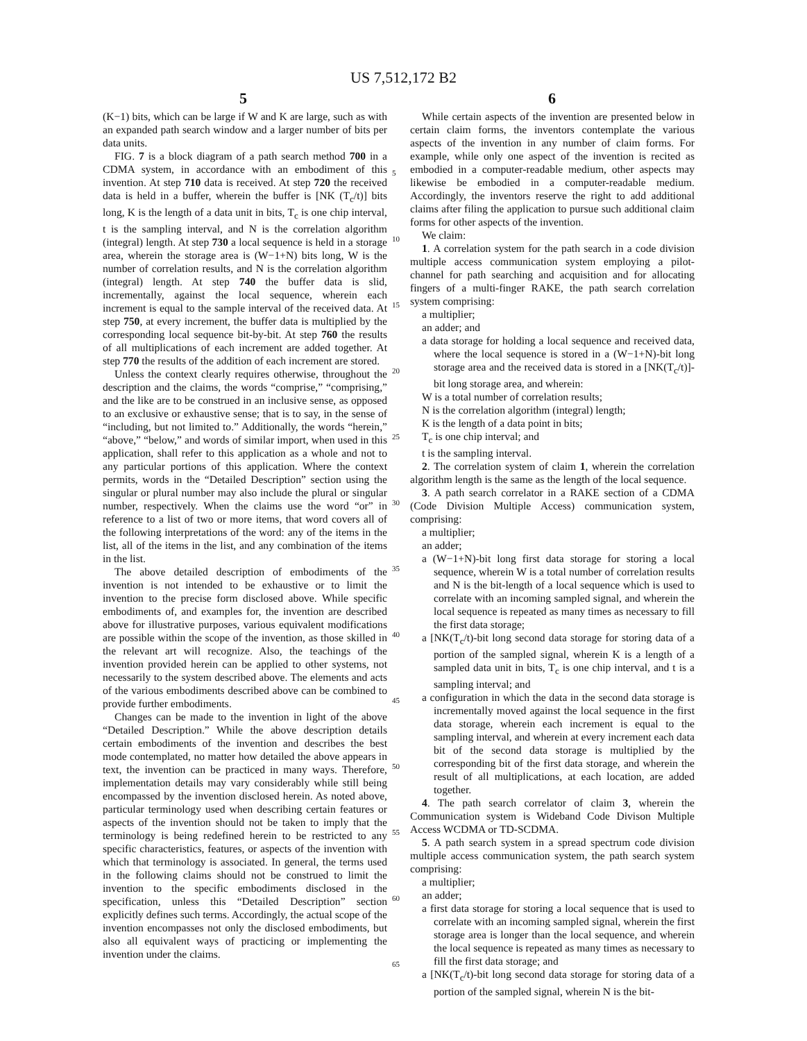US 7,512,172 B2
5 6
(K−1) bits, which can be large if W and K are large, such as with an expanded path search window and a larger number of bits per data units.
FIG. 7 is a block diagram of a path search method 700 in a CDMA system, in accordance with an embodiment of this invention. At step 710 data is received. At step 720 the received data is held in a buffer, wherein the buffer is [NK (T<sub>c</sub>/t)] bits long, K is the length of a data unit in bits, T<sub>c</sub> is one chip interval, t is the sampling interval, and N is the correlation algorithm (integral) length. At step 730 a local sequence is held in a storage area, wherein the storage area is (W−1+N) bits long, W is the number of correlation results, and N is the correlation algorithm (integral) length. At step 740 the buffer data is slid, incrementally, against the local sequence, wherein each increment is equal to the sample interval of the received data. At step 750, at every increment, the buffer data is multiplied by the corresponding local sequence bit-by-bit. At step 760 the results of all multiplications of each increment are added together. At step 770 the results of the addition of each increment are stored.
Unless the context clearly requires otherwise, throughout the description and the claims, the words “comprise,” “comprising,” and the like are to be construed in an inclusive sense, as opposed to an exclusive or exhaustive sense; that is to say, in the sense of “including, but not limited to.” Additionally, the words “herein,” “above,” “below,” and words of similar import, when used in this application, shall refer to this application as a whole and not to any particular portions of this application. Where the context permits, words in the “Detailed Description” section using the singular or plural number may also include the plural or singular number, respectively. When the claims use the word “or” in reference to a list of two or more items, that word covers all of the following interpretations of the word: any of the items in the list, all of the items in the list, and any combination of the items in the list.
The above detailed description of embodiments of the invention is not intended to be exhaustive or to limit the invention to the precise form disclosed above. While specific embodiments of, and examples for, the invention are described above for illustrative purposes, various equivalent modifications are possible within the scope of the invention, as those skilled in the relevant art will recognize. Also, the teachings of the invention provided herein can be applied to other systems, not necessarily to the system described above. The elements and acts of the various embodiments described above can be combined to provide further embodiments.
Changes can be made to the invention in light of the above “Detailed Description.” While the above description details certain embodiments of the invention and describes the best mode contemplated, no matter how detailed the above appears in text, the invention can be practiced in many ways. Therefore, implementation details may vary considerably while still being encompassed by the invention disclosed herein. As noted above, particular terminology used when describing certain features or aspects of the invention should not be taken to imply that the terminology is being redefined herein to be restricted to any specific characteristics, features, or aspects of the invention with which that terminology is associated. In general, the terms used in the following claims should not be construed to limit the invention to the specific embodiments disclosed in the specification, unless this “Detailed Description” section explicitly defines such terms. Accordingly, the actual scope of the invention encompasses not only the disclosed embodiments, but also all equivalent ways of practicing or implementing the invention under the claims.
5
10
15
20
25
30
35
40
45
50
55
60
65
While certain aspects of the invention are presented below in certain claim forms, the inventors contemplate the various aspects of the invention in any number of claim forms. For example, while only one aspect of the invention is recited as embodied in a computer-readable medium, other aspects may likewise be embodied in a computer-readable medium. Accordingly, the inventors reserve the right to add additional claims after filing the application to pursue such additional claim forms for other aspects of the invention.
We claim:
1. A correlation system for the path search in a code division multiple access communication system employing a pilot-channel for path searching and acquisition and for allocating fingers of a multi-finger RAKE, the path search correlation system comprising:
a multiplier;
an adder; and
a data storage for holding a local sequence and received data, where the local sequence is stored in a (W−1+N)-bit long storage area and the received data is stored in a [NK(T<sub>c</sub>/t)]-bit long storage area, and wherein:
W is a total number of correlation results;
N is the correlation algorithm (integral) length;
K is the length of a data point in bits;
T<sub>c</sub> is one chip interval; and
t is the sampling interval.
2. The correlation system of claim 1, wherein the correlation algorithm length is the same as the length of the local sequence.
3. A path search correlator in a RAKE section of a CDMA (Code Division Multiple Access) communication system, comprising:
a multiplier;
an adder;
a (W−1+N)-bit long first data storage for storing a local sequence, wherein W is a total number of correlation results and N is the bit-length of a local sequence which is used to correlate with an incoming sampled signal, and wherein the local sequence is repeated as many times as necessary to fill the first data storage;
a [NK(T<sub>c</sub>/t)-bit long second data storage for storing data of a portion of the sampled signal, wherein K is a length of a sampled data unit in bits, T<sub>c</sub> is one chip interval, and t is a sampling interval; and
a configuration in which the data in the second data storage is incrementally moved against the local sequence in the first data storage, wherein each increment is equal to the sampling interval, and wherein at every increment each data bit of the second data storage is multiplied by the corresponding bit of the first data storage, and wherein the result of all multiplications, at each location, are added together.
4. The path search correlator of claim 3, wherein the Communication system is Wideband Code Divison Multiple Access WCDMA or TD-SCDMA.
5. A path search system in a spread spectrum code division multiple access communication system, the path search system comprising:
a multiplier;
an adder;
a first data storage for storing a local sequence that is used to correlate with an incoming sampled signal, wherein the first storage area is longer than the local sequence, and wherein the local sequence is repeated as many times as necessary to fill the first data storage; and
a [NK(T<sub>c</sub>/t)-bit long second data storage for storing data of a portion of the sampled signal, wherein N is the bit-